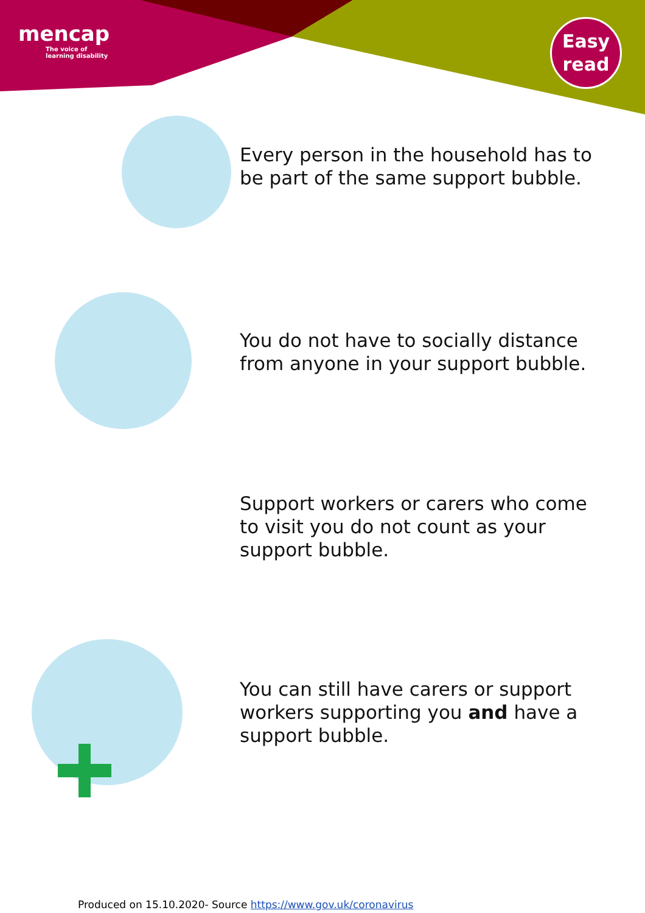mencap
The voice of
learning disability
Easy
read
Every person in the household has to
be part of the same support bubble.
You do not have to socially distance
from anyone in your support bubble.
Support workers or carers who come
to visit you do not count as your
support bubble.
You can still have carers or support
workers supporting you and have a
support bubble.
Produced on 15.10.2020- Source https://www.gov.uk/coronavirus